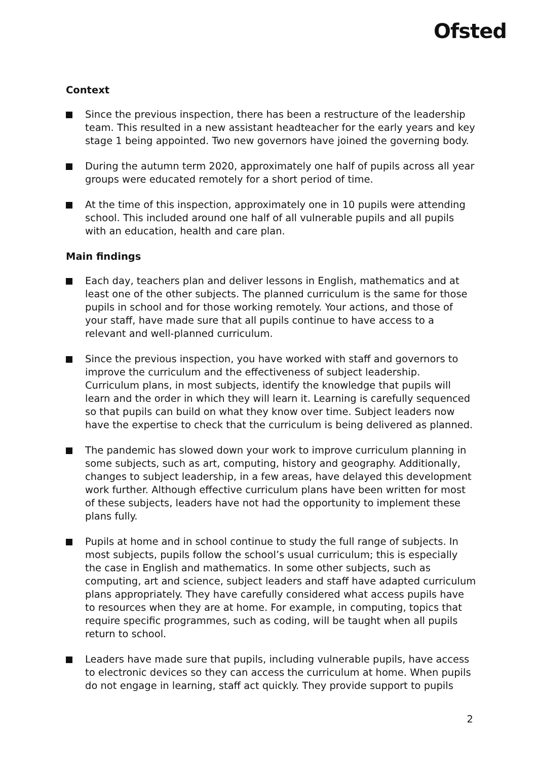Ofsted
Context
Since the previous inspection, there has been a restructure of the leadership team. This resulted in a new assistant headteacher for the early years and key stage 1 being appointed. Two new governors have joined the governing body.
During the autumn term 2020, approximately one half of pupils across all year groups were educated remotely for a short period of time.
At the time of this inspection, approximately one in 10 pupils were attending school. This included around one half of all vulnerable pupils and all pupils with an education, health and care plan.
Main findings
Each day, teachers plan and deliver lessons in English, mathematics and at least one of the other subjects. The planned curriculum is the same for those pupils in school and for those working remotely. Your actions, and those of your staff, have made sure that all pupils continue to have access to a relevant and well-planned curriculum.
Since the previous inspection, you have worked with staff and governors to improve the curriculum and the effectiveness of subject leadership. Curriculum plans, in most subjects, identify the knowledge that pupils will learn and the order in which they will learn it. Learning is carefully sequenced so that pupils can build on what they know over time. Subject leaders now have the expertise to check that the curriculum is being delivered as planned.
The pandemic has slowed down your work to improve curriculum planning in some subjects, such as art, computing, history and geography. Additionally, changes to subject leadership, in a few areas, have delayed this development work further. Although effective curriculum plans have been written for most of these subjects, leaders have not had the opportunity to implement these plans fully.
Pupils at home and in school continue to study the full range of subjects. In most subjects, pupils follow the school’s usual curriculum; this is especially the case in English and mathematics. In some other subjects, such as computing, art and science, subject leaders and staff have adapted curriculum plans appropriately. They have carefully considered what access pupils have to resources when they are at home. For example, in computing, topics that require specific programmes, such as coding, will be taught when all pupils return to school.
Leaders have made sure that pupils, including vulnerable pupils, have access to electronic devices so they can access the curriculum at home. When pupils do not engage in learning, staff act quickly. They provide support to pupils
2